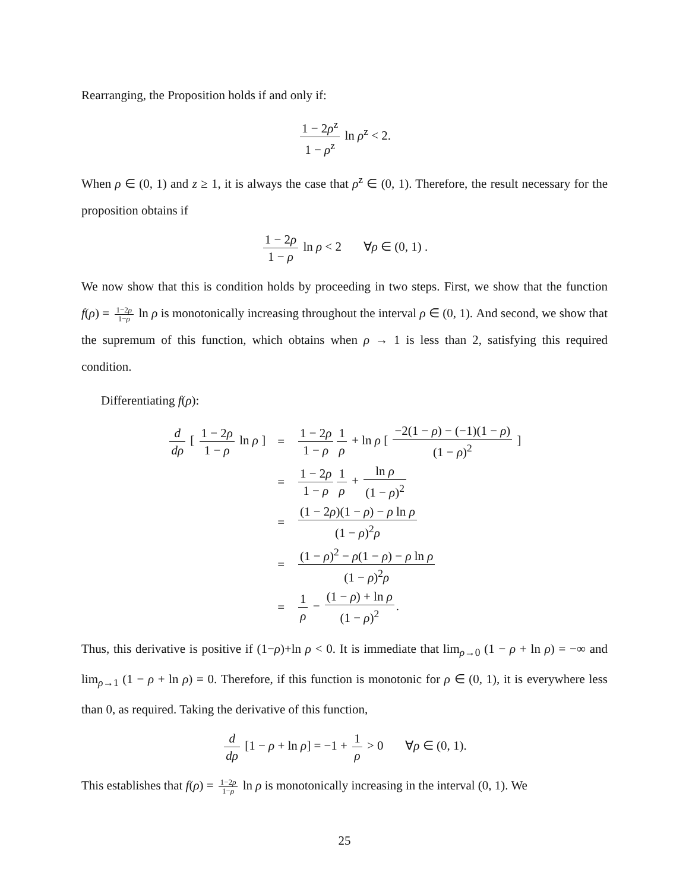Rearranging, the Proposition holds if and only if:
1 − 2ρ<sup>z</sup> 1 − ρ<sup>z</sup> ln ρ<sup>z</sup> < 2.
When ρ ∈ (0, 1) and z ≥ 1, it is always the case that ρ<sup>z</sup> ∈ (0, 1). Therefore, the result necessary for the proposition obtains if
1 − 2ρ 1 − ρ ln ρ < 2 ∀ρ ∈ (0, 1) .
We now show that this is condition holds by proceeding in two steps. First, we show that the function f(ρ) = 1−2ρ 1−ρ ln ρ is monotonically increasing throughout the interval ρ ∈ (0, 1). And second, we show that the supremum of this function, which obtains when ρ → 1 is less than 2, satisfying this required condition.
Differentiating f(ρ):
| d dρ [ 1 − 2 ρ 1 − ρ ln ρ ] | = | 1 − 2 ρ 1 − ρ 1 ρ + ln ρ [ −2(1 − ρ ) − (−1)(1 − ρ ) (1 − ρ )<sup>2</sup> ] |
| | = | 1 − 2 ρ 1 − ρ 1 ρ + ln ρ (1 − ρ )<sup>2</sup> |
| | = | (1 − 2 ρ )(1 − ρ ) − ρ ln ρ (1 − ρ )<sup>2</sup> ρ |
| | = | (1 − ρ )<sup>2</sup> − ρ (1 − ρ ) − ρ ln ρ (1 − ρ )<sup>2</sup> ρ |
| | = | 1 ρ − (1 − ρ ) + ln ρ (1 − ρ )<sup>2</sup> . |
Thus, this derivative is positive if (1−ρ)+ln ρ < 0. It is immediate that lim<sub>ρ→0</sub> (1 − ρ + ln ρ) = −∞ and lim<sub>ρ→1</sub> (1 − ρ + ln ρ) = 0. Therefore, if this function is monotonic for ρ ∈ (0, 1), it is everywhere less than 0, as required. Taking the derivative of this function,
d dρ [1 − ρ + ln ρ] = −1 + 1 ρ > 0 ∀ρ ∈ (0, 1).
This establishes that f(ρ) = 1−2ρ 1−ρ ln ρ is monotonically increasing in the interval (0, 1). We
25